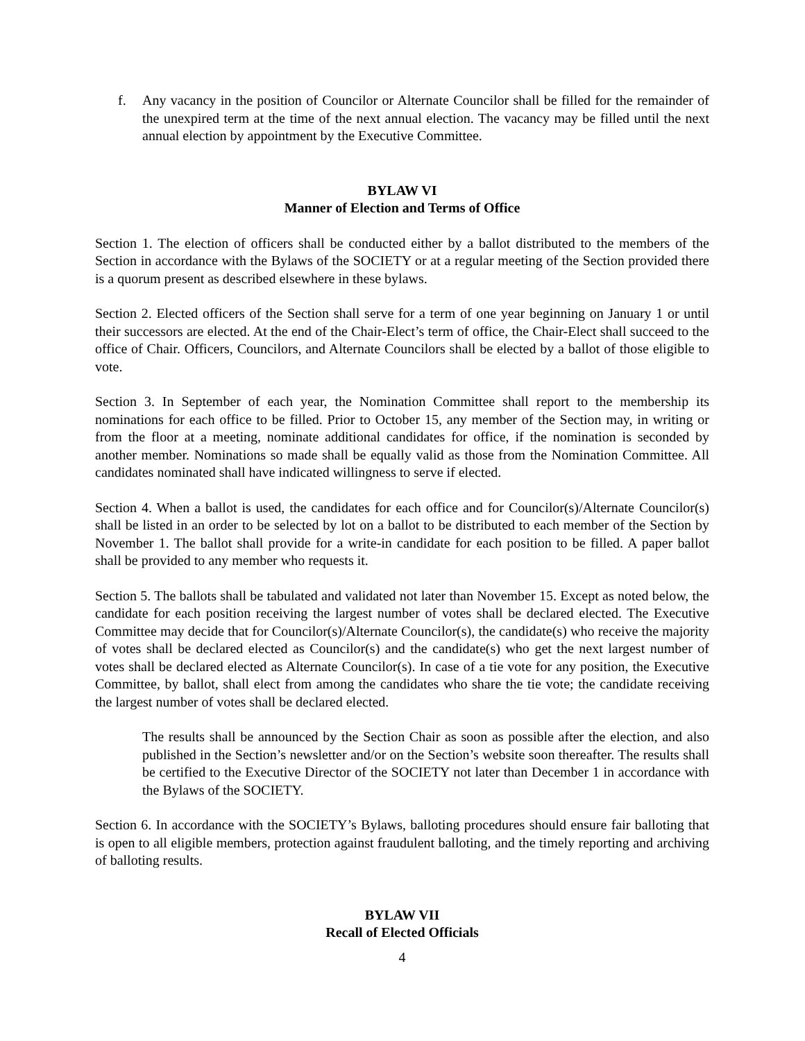f. Any vacancy in the position of Councilor or Alternate Councilor shall be filled for the remainder of the unexpired term at the time of the next annual election. The vacancy may be filled until the next annual election by appointment by the Executive Committee.
BYLAW VI
Manner of Election and Terms of Office
Section 1. The election of officers shall be conducted either by a ballot distributed to the members of the Section in accordance with the Bylaws of the SOCIETY or at a regular meeting of the Section provided there is a quorum present as described elsewhere in these bylaws.
Section 2. Elected officers of the Section shall serve for a term of one year beginning on January 1 or until their successors are elected. At the end of the Chair-Elect’s term of office, the Chair-Elect shall succeed to the office of Chair. Officers, Councilors, and Alternate Councilors shall be elected by a ballot of those eligible to vote.
Section 3. In September of each year, the Nomination Committee shall report to the membership its nominations for each office to be filled. Prior to October 15, any member of the Section may, in writing or from the floor at a meeting, nominate additional candidates for office, if the nomination is seconded by another member. Nominations so made shall be equally valid as those from the Nomination Committee. All candidates nominated shall have indicated willingness to serve if elected.
Section 4. When a ballot is used, the candidates for each office and for Councilor(s)/Alternate Councilor(s) shall be listed in an order to be selected by lot on a ballot to be distributed to each member of the Section by November 1. The ballot shall provide for a write-in candidate for each position to be filled. A paper ballot shall be provided to any member who requests it.
Section 5. The ballots shall be tabulated and validated not later than November 15. Except as noted below, the candidate for each position receiving the largest number of votes shall be declared elected. The Executive Committee may decide that for Councilor(s)/Alternate Councilor(s), the candidate(s) who receive the majority of votes shall be declared elected as Councilor(s) and the candidate(s) who get the next largest number of votes shall be declared elected as Alternate Councilor(s). In case of a tie vote for any position, the Executive Committee, by ballot, shall elect from among the candidates who share the tie vote; the candidate receiving the largest number of votes shall be declared elected.
The results shall be announced by the Section Chair as soon as possible after the election, and also published in the Section’s newsletter and/or on the Section’s website soon thereafter. The results shall be certified to the Executive Director of the SOCIETY not later than December 1 in accordance with the Bylaws of the SOCIETY.
Section 6. In accordance with the SOCIETY’s Bylaws, balloting procedures should ensure fair balloting that is open to all eligible members, protection against fraudulent balloting, and the timely reporting and archiving of balloting results.
BYLAW VII
Recall of Elected Officials
4